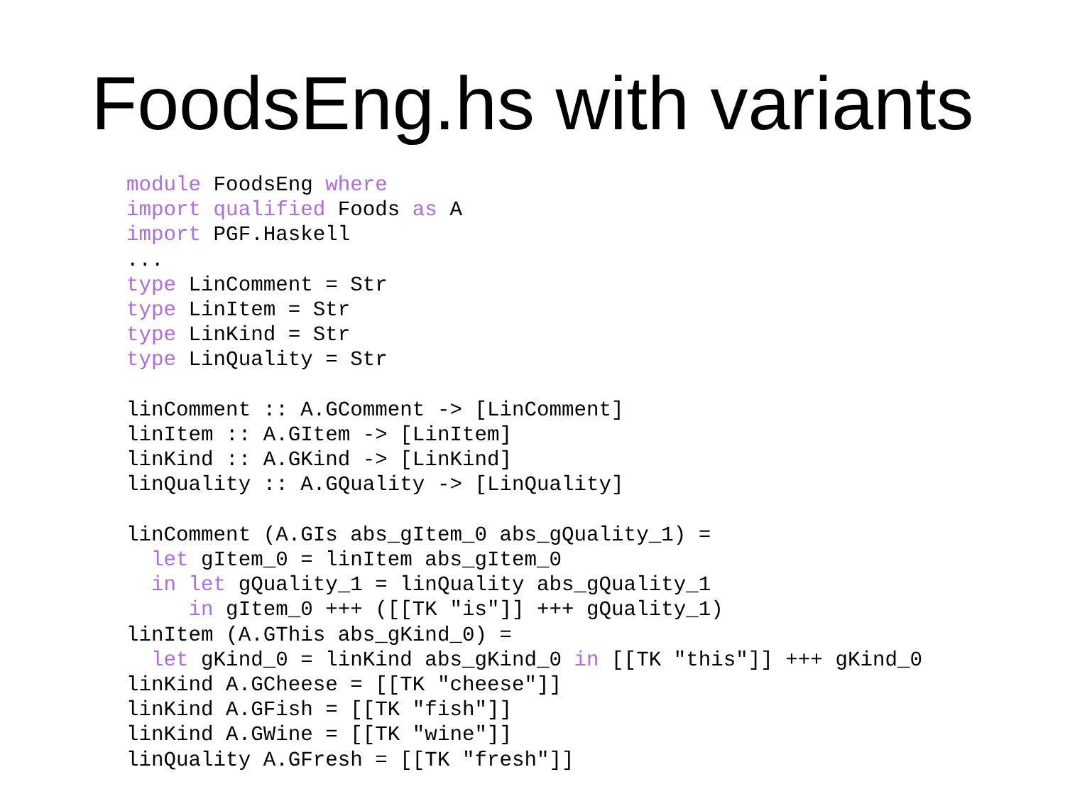FoodsEng.hs with variants
module FoodsEng where
import qualified Foods as A
import PGF.Haskell
...
type LinComment = Str
type LinItem = Str
type LinKind = Str
type LinQuality = Str

linComment :: A.GComment -> [LinComment]
linItem :: A.GItem -> [LinItem]
linKind :: A.GKind -> [LinKind]
linQuality :: A.GQuality -> [LinQuality]

linComment (A.GIs abs_gItem_0 abs_gQuality_1) =
  let gItem_0 = linItem abs_gItem_0
  in let gQuality_1 = linQuality abs_gQuality_1
     in gItem_0 +++ ([[TK "is"]] +++ gQuality_1)
linItem (A.GThis abs_gKind_0) =
  let gKind_0 = linKind abs_gKind_0 in [[TK "this"]] +++ gKind_0
linKind A.GCheese = [[TK "cheese"]]
linKind A.GFish = [[TK "fish"]]
linKind A.GWine = [[TK "wine"]]
linQuality A.GFresh = [[TK "fresh"]]